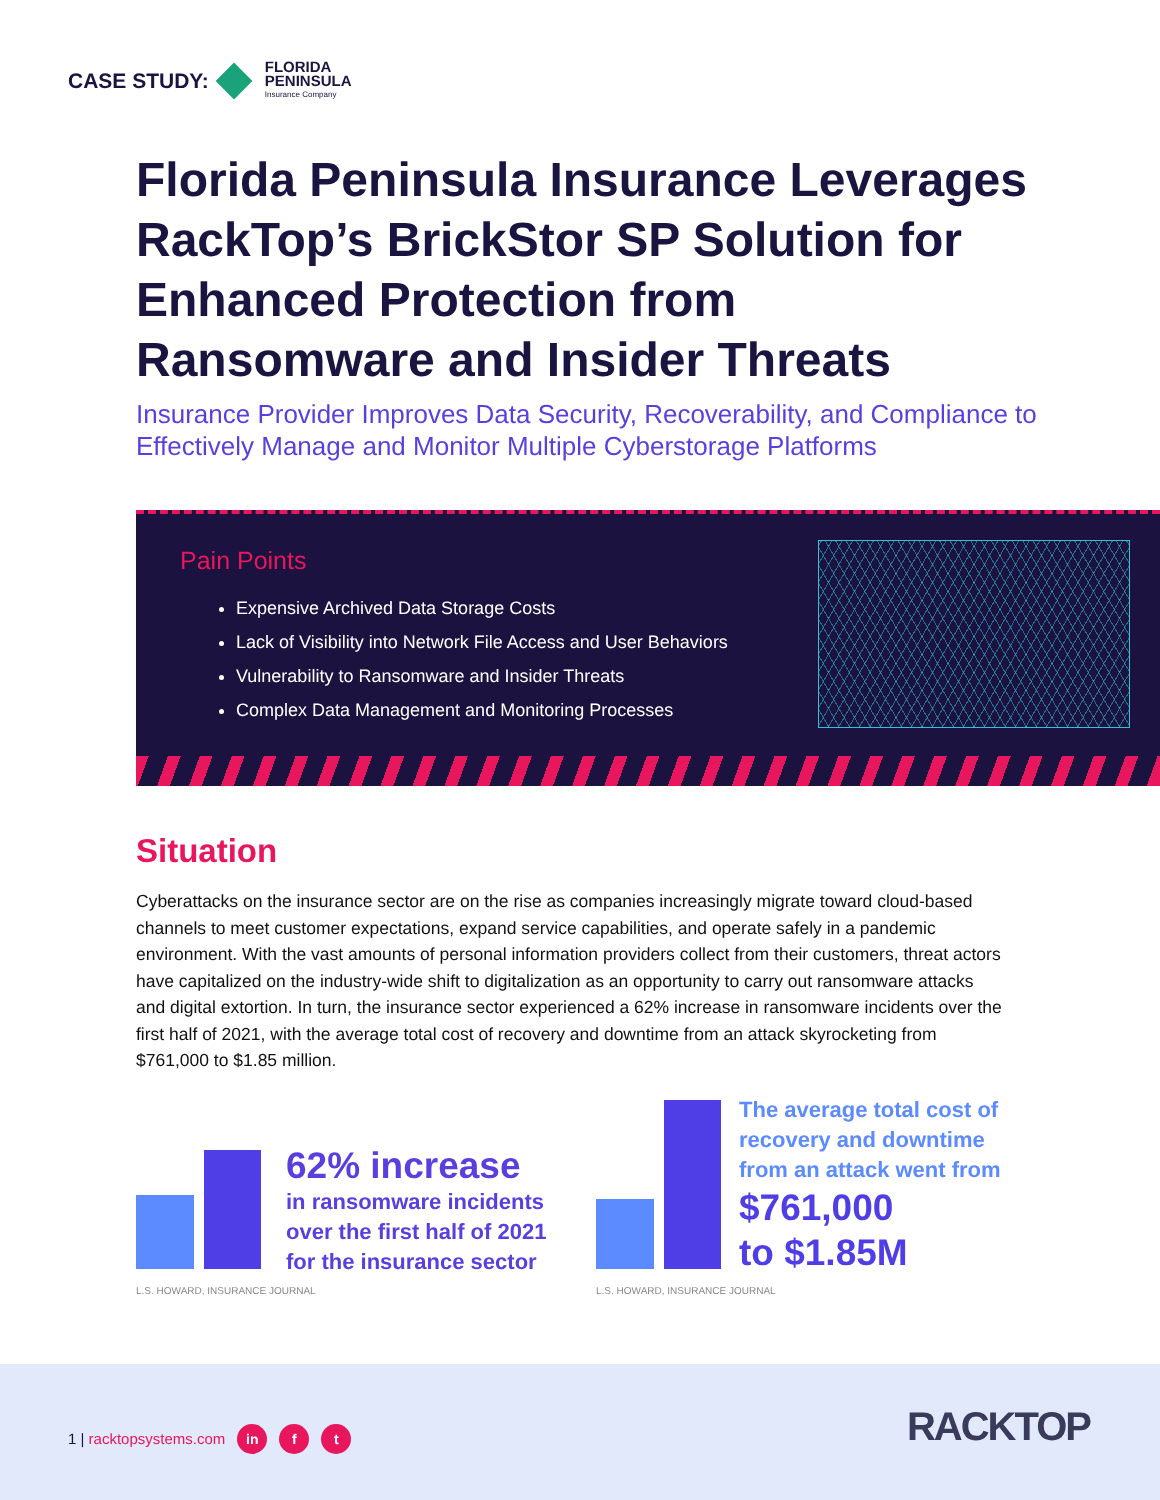CASE STUDY:
FLORIDA
PENINSULA
Insurance Company
Florida Peninsula Insurance Leverages RackTop’s BrickStor SP Solution for Enhanced Protection from Ransomware and Insider Threats
Insurance Provider Improves Data Security, Recoverability, and Compliance to Effectively Manage and Monitor Multiple Cyberstorage Platforms
Pain Points
Expensive Archived Data Storage Costs
Lack of Visibility into Network File Access and User Behaviors
Vulnerability to Ransomware and Insider Threats
Complex Data Management and Monitoring Processes
Situation
Cyberattacks on the insurance sector are on the rise as companies increasingly migrate toward cloud-based channels to meet customer expectations, expand service capabilities, and operate safely in a pandemic environment. With the vast amounts of personal information providers collect from their customers, threat actors have capitalized on the industry-wide shift to digitalization as an opportunity to carry out ransomware attacks and digital extortion. In turn, the insurance sector experienced a 62% increase in ransomware incidents over the first half of 2021, with the average total cost of recovery and downtime from an attack skyrocketing from $761,000 to $1.85 million.
62% increase
in ransomware incidents
over the first half of 2021
for the insurance sector
L.S. HOWARD, INSURANCE JOURNAL
The average total cost of
recovery and downtime
from an attack went from
$761,000
to $1.85M
L.S. HOWARD, INSURANCE JOURNAL
1 | racktopsystems.com in f t RACKTOP